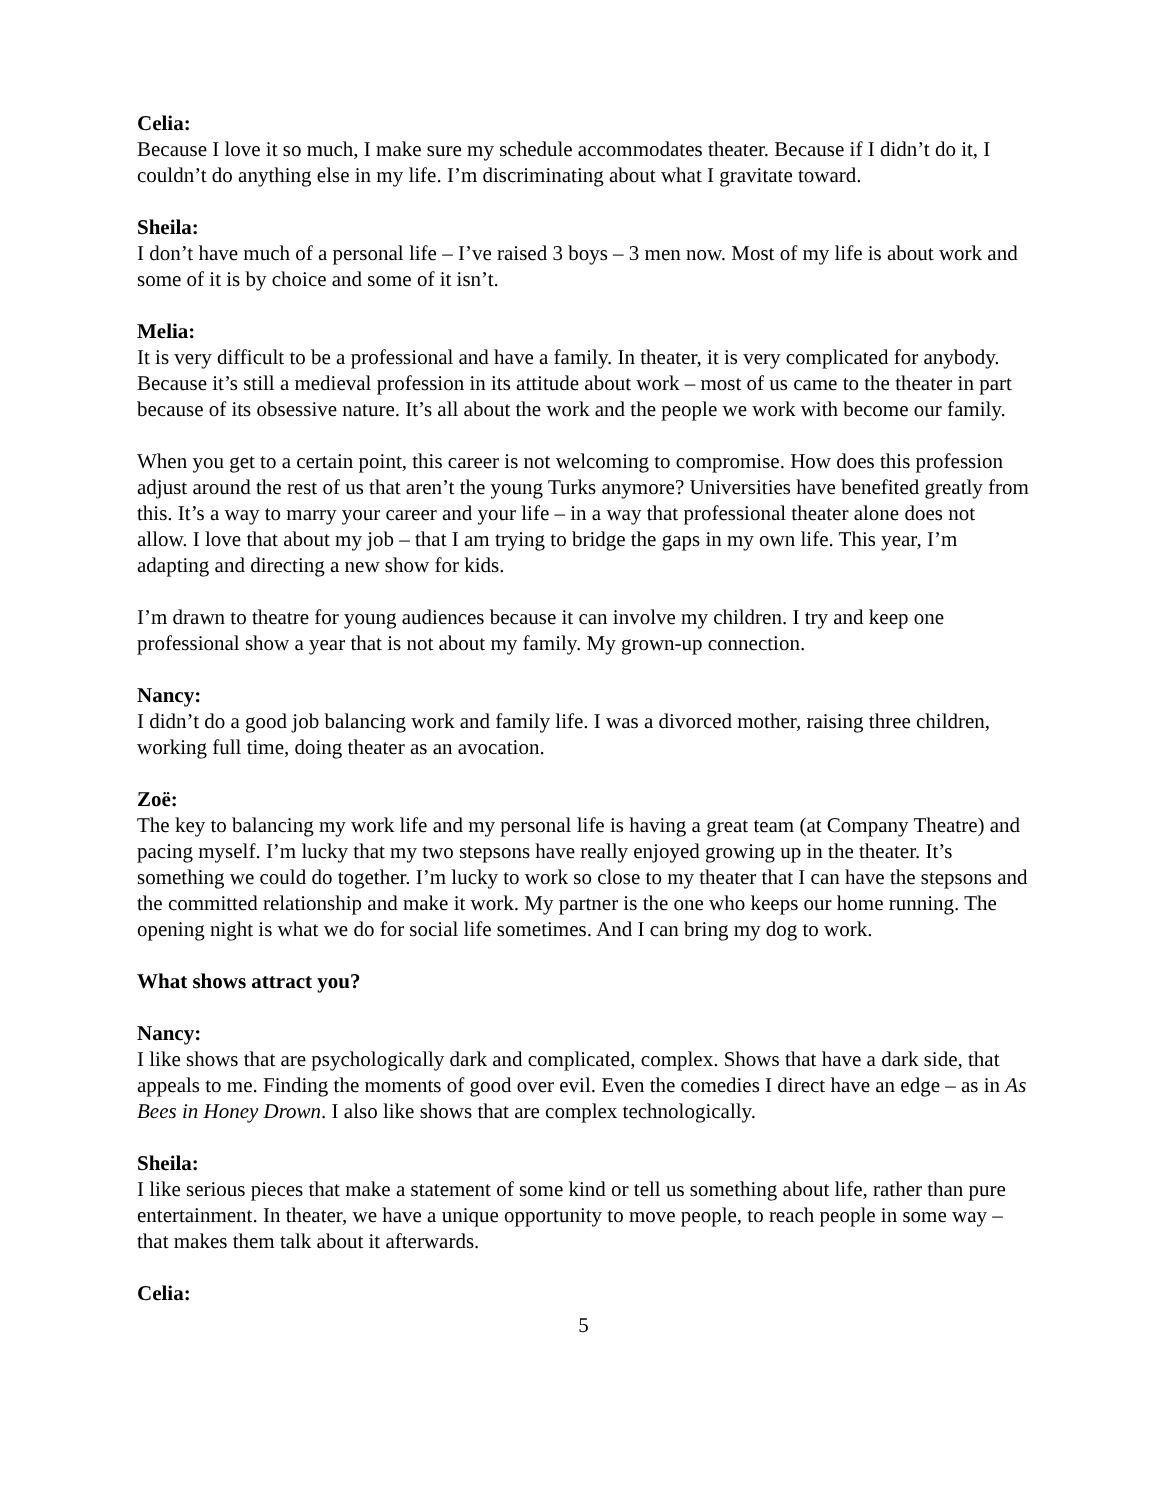Celia:
Because I love it so much, I make sure my schedule accommodates theater. Because if I didn’t do it, I couldn’t do anything else in my life. I’m discriminating about what I gravitate toward.
Sheila:
I don’t have much of a personal life – I’ve raised 3 boys – 3 men now. Most of my life is about work and some of it is by choice and some of it isn’t.
Melia:
It is very difficult to be a professional and have a family. In theater, it is very complicated for anybody. Because it’s still a medieval profession in its attitude about work – most of us came to the theater in part because of its obsessive nature. It’s all about the work and the people we work with become our family.
When you get to a certain point, this career is not welcoming to compromise. How does this profession adjust around the rest of us that aren’t the young Turks anymore? Universities have benefited greatly from this. It’s a way to marry your career and your life – in a way that professional theater alone does not allow. I love that about my job – that I am trying to bridge the gaps in my own life. This year, I’m adapting and directing a new show for kids.
I’m drawn to theatre for young audiences because it can involve my children. I try and keep one professional show a year that is not about my family. My grown-up connection.
Nancy:
I didn’t do a good job balancing work and family life. I was a divorced mother, raising three children, working full time, doing theater as an avocation.
Zoë:
The key to balancing my work life and my personal life is having a great team (at Company Theatre) and pacing myself. I’m lucky that my two stepsons have really enjoyed growing up in the theater. It’s something we could do together. I’m lucky to work so close to my theater that I can have the stepsons and the committed relationship and make it work. My partner is the one who keeps our home running. The opening night is what we do for social life sometimes. And I can bring my dog to work.
What shows attract you?
Nancy:
I like shows that are psychologically dark and complicated, complex. Shows that have a dark side, that appeals to me. Finding the moments of good over evil. Even the comedies I direct have an edge – as in As Bees in Honey Drown. I also like shows that are complex technologically.
Sheila:
I like serious pieces that make a statement of some kind or tell us something about life, rather than pure entertainment. In theater, we have a unique opportunity to move people, to reach people in some way – that makes them talk about it afterwards.
Celia:
5